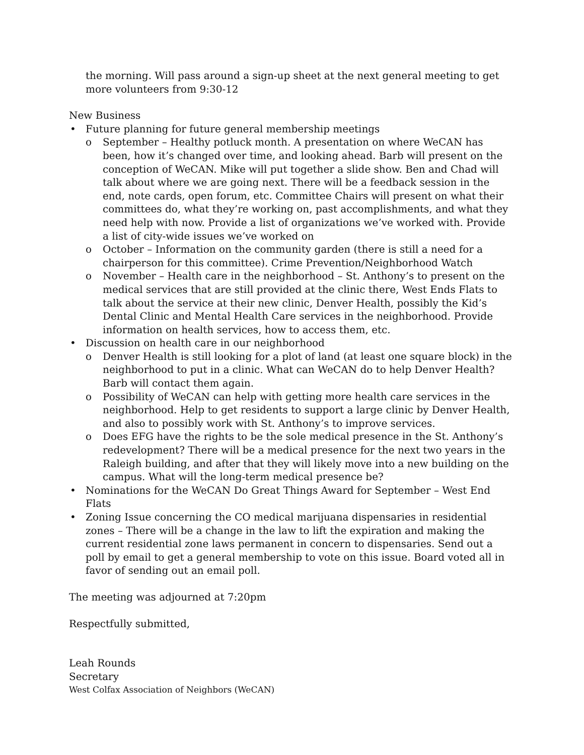the morning. Will pass around a sign-up sheet at the next general meeting to get more volunteers from 9:30-12
New Business
• Future planning for future general membership meetings
o September – Healthy potluck month. A presentation on where WeCAN has been, how it’s changed over time, and looking ahead. Barb will present on the conception of WeCAN. Mike will put together a slide show. Ben and Chad will talk about where we are going next. There will be a feedback session in the end, note cards, open forum, etc. Committee Chairs will present on what their committees do, what they’re working on, past accomplishments, and what they need help with now. Provide a list of organizations we’ve worked with. Provide a list of city-wide issues we’ve worked on
o October – Information on the community garden (there is still a need for a chairperson for this committee). Crime Prevention/Neighborhood Watch
o November – Health care in the neighborhood – St. Anthony’s to present on the medical services that are still provided at the clinic there, West Ends Flats to talk about the service at their new clinic, Denver Health, possibly the Kid’s Dental Clinic and Mental Health Care services in the neighborhood. Provide information on health services, how to access them, etc.
• Discussion on health care in our neighborhood
o Denver Health is still looking for a plot of land (at least one square block) in the neighborhood to put in a clinic. What can WeCAN do to help Denver Health? Barb will contact them again.
o Possibility of WeCAN can help with getting more health care services in the neighborhood. Help to get residents to support a large clinic by Denver Health, and also to possibly work with St. Anthony’s to improve services.
o Does EFG have the rights to be the sole medical presence in the St. Anthony’s redevelopment? There will be a medical presence for the next two years in the Raleigh building, and after that they will likely move into a new building on the campus. What will the long-term medical presence be?
• Nominations for the WeCAN Do Great Things Award for September – West End Flats
• Zoning Issue concerning the CO medical marijuana dispensaries in residential zones – There will be a change in the law to lift the expiration and making the current residential zone laws permanent in concern to dispensaries. Send out a poll by email to get a general membership to vote on this issue. Board voted all in favor of sending out an email poll.
The meeting was adjourned at 7:20pm
Respectfully submitted,
Leah Rounds
Secretary
West Colfax Association of Neighbors (WeCAN)